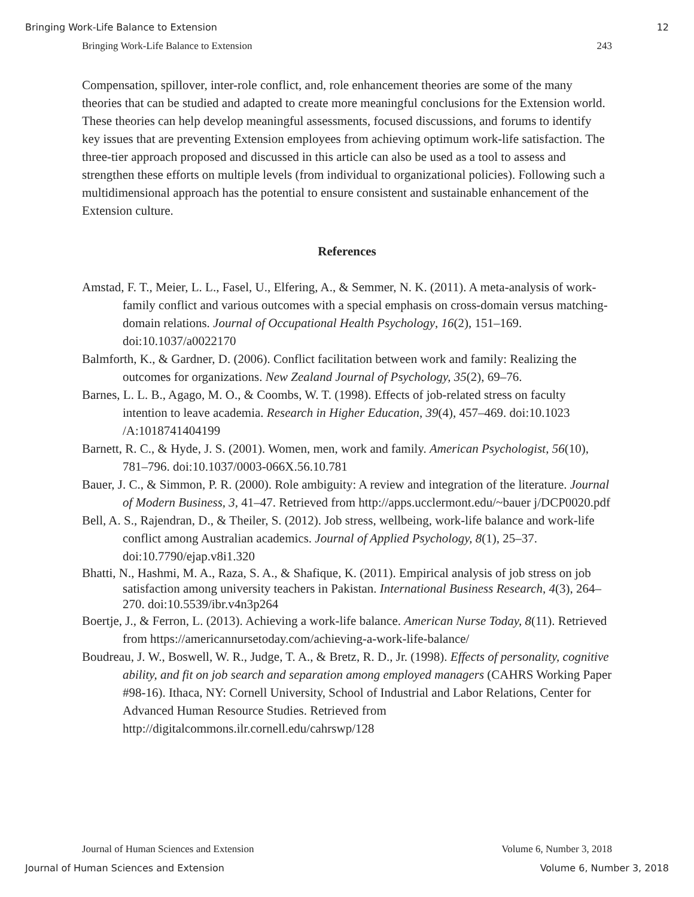Bringing Work-Life Balance to Extension 12
Bringing Work-Life Balance to Extension 243
Compensation, spillover, inter-role conflict, and, role enhancement theories are some of the many theories that can be studied and adapted to create more meaningful conclusions for the Extension world. These theories can help develop meaningful assessments, focused discussions, and forums to identify key issues that are preventing Extension employees from achieving optimum work-life satisfaction. The three-tier approach proposed and discussed in this article can also be used as a tool to assess and strengthen these efforts on multiple levels (from individual to organizational policies). Following such a multidimensional approach has the potential to ensure consistent and sustainable enhancement of the Extension culture.
References
Amstad, F. T., Meier, L. L., Fasel, U., Elfering, A., & Semmer, N. K. (2011). A meta-analysis of work-family conflict and various outcomes with a special emphasis on cross-domain versus matching-domain relations. Journal of Occupational Health Psychology, 16(2), 151–169. doi:10.1037/a0022170
Balmforth, K., & Gardner, D. (2006). Conflict facilitation between work and family: Realizing the outcomes for organizations. New Zealand Journal of Psychology, 35(2), 69–76.
Barnes, L. L. B., Agago, M. O., & Coombs, W. T. (1998). Effects of job-related stress on faculty intention to leave academia. Research in Higher Education, 39(4), 457–469. doi:10.1023 /A:1018741404199
Barnett, R. C., & Hyde, J. S. (2001). Women, men, work and family. American Psychologist, 56(10), 781–796. doi:10.1037/0003-066X.56.10.781
Bauer, J. C., & Simmon, P. R. (2000). Role ambiguity: A review and integration of the literature. Journal of Modern Business, 3, 41–47. Retrieved from http://apps.ucclermont.edu/~bauer j/DCP0020.pdf
Bell, A. S., Rajendran, D., & Theiler, S. (2012). Job stress, wellbeing, work-life balance and work-life conflict among Australian academics. Journal of Applied Psychology, 8(1), 25–37. doi:10.7790/ejap.v8i1.320
Bhatti, N., Hashmi, M. A., Raza, S. A., & Shafique, K. (2011). Empirical analysis of job stress on job satisfaction among university teachers in Pakistan. International Business Research, 4(3), 264–270. doi:10.5539/ibr.v4n3p264
Boertje, J., & Ferron, L. (2013). Achieving a work-life balance. American Nurse Today, 8(11). Retrieved from https://americannursetoday.com/achieving-a-work-life-balance/
Boudreau, J. W., Boswell, W. R., Judge, T. A., & Bretz, R. D., Jr. (1998). Effects of personality, cognitive ability, and fit on job search and separation among employed managers (CAHRS Working Paper #98-16). Ithaca, NY: Cornell University, School of Industrial and Labor Relations, Center for Advanced Human Resource Studies. Retrieved from http://digitalcommons.ilr.cornell.edu/cahrswp/128
Journal of Human Sciences and Extension Volume 6, Number 3, 2018
Journal of Human Sciences and Extension Volume 6, Number 3, 2018